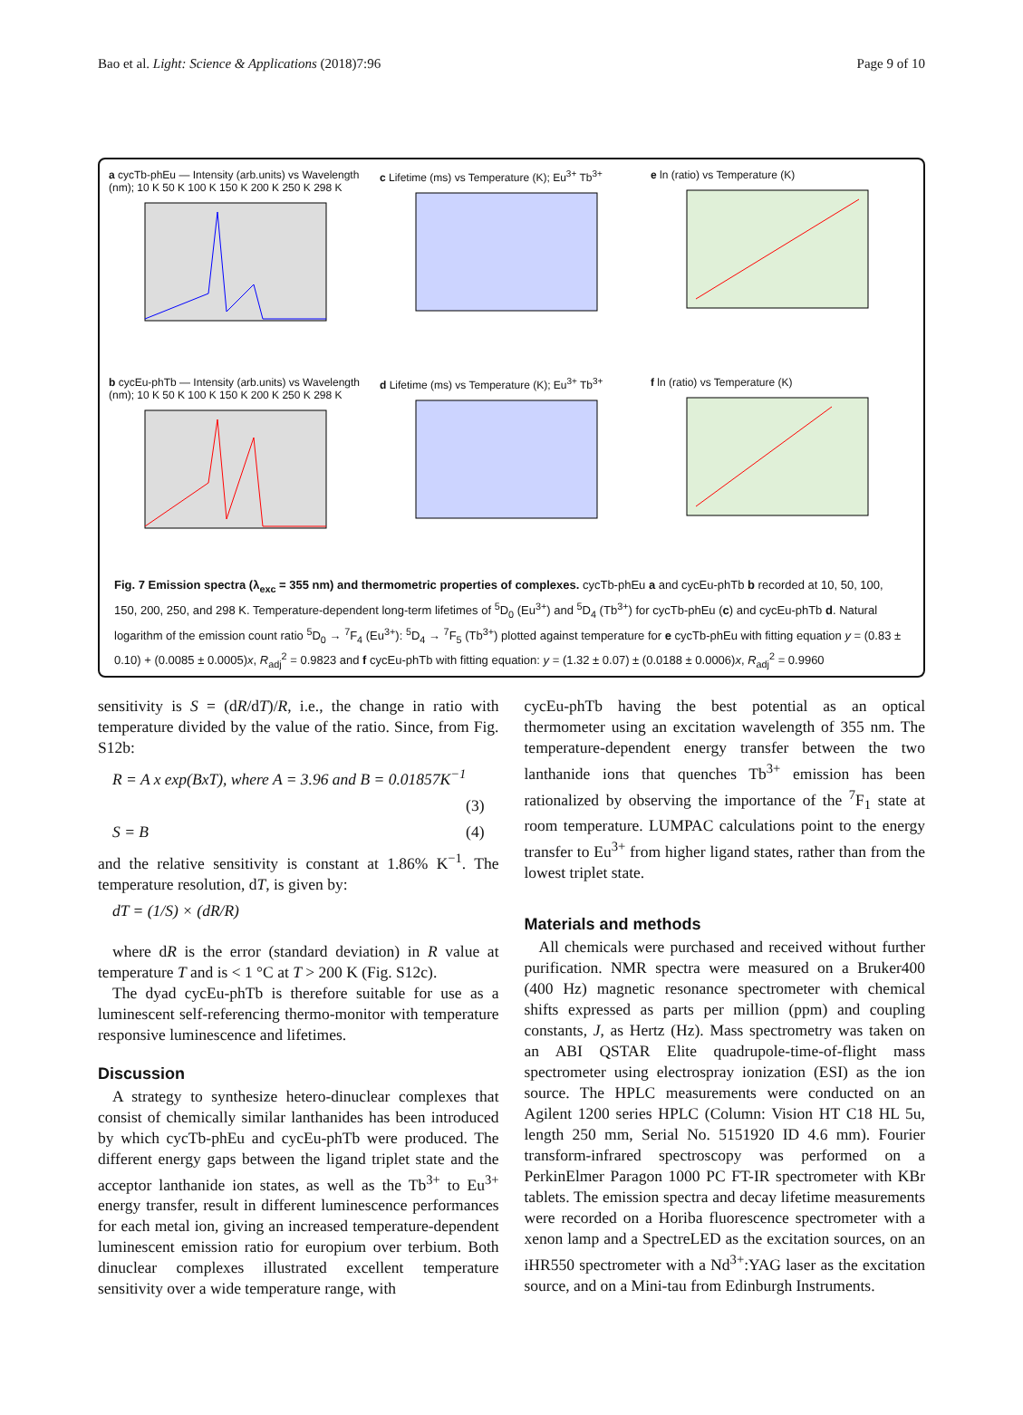Bao et al. Light: Science & Applications (2018)7:96 Page 9 of 10
a cycTb-phEu — Intensity (arb.units) vs Wavelength (nm); 10 K 50 K 100 K 150 K 200 K 250 K 298 K
c Lifetime (ms) vs Temperature (K); Eu<sup>3+</sup> Tb<sup>3+</sup>
e ln (ratio) vs Temperature (K)
b cycEu-phTb — Intensity (arb.units) vs Wavelength (nm); 10 K 50 K 100 K 150 K 200 K 250 K 298 K
d Lifetime (ms) vs Temperature (K); Eu<sup>3+</sup> Tb<sup>3+</sup>
f ln (ratio) vs Temperature (K)
Fig. 7 Emission spectra (λ<sub>exc</sub> = 355 nm) and thermometric properties of complexes. cycTb-phEu a and cycEu-phTb b recorded at 10, 50, 100, 150, 200, 250, and 298 K. Temperature-dependent long-term lifetimes of <sup>5</sup>D<sub>0</sub> (Eu<sup>3+</sup>) and <sup>5</sup>D<sub>4</sub> (Tb<sup>3+</sup>) for cycTb-phEu (c) and cycEu-phTb d. Natural logarithm of the emission count ratio <sup>5</sup>D<sub>0</sub> → <sup>7</sup>F<sub>4</sub> (Eu<sup>3+</sup>): <sup>5</sup>D<sub>4</sub> → <sup>7</sup>F<sub>5</sub> (Tb<sup>3+</sup>) plotted against temperature for e cycTb-phEu with fitting equation y = (0.83 ± 0.10) + (0.0085 ± 0.0005)x, R<sub>adj</sub><sup>2</sup> = 0.9823 and f cycEu-phTb with fitting equation: y = (1.32 ± 0.07) ± (0.0188 ± 0.0006)x, R<sub>adj</sub><sup>2</sup> = 0.9960
sensitivity is S = (dR/dT)/R, i.e., the change in ratio with temperature divided by the value of the ratio. Since, from Fig. S12b:
R = A x exp(BxT), where A = 3.96 and B = 0.01857K<sup>−1</sup>
(3)
S = B (4)
and the relative sensitivity is constant at 1.86% K<sup>−1</sup>. The temperature resolution, dT, is given by:
dT = (1/S) × (dR/R)
where dR is the error (standard deviation) in R value at temperature T and is < 1 °C at T > 200 K (Fig. S12c).
The dyad cycEu-phTb is therefore suitable for use as a luminescent self-referencing thermo-monitor with temperature responsive luminescence and lifetimes.
Discussion
A strategy to synthesize hetero-dinuclear complexes that consist of chemically similar lanthanides has been introduced by which cycTb-phEu and cycEu-phTb were produced. The different energy gaps between the ligand triplet state and the acceptor lanthanide ion states, as well as the Tb<sup>3+</sup> to Eu<sup>3+</sup> energy transfer, result in different luminescence performances for each metal ion, giving an increased temperature-dependent luminescent emission ratio for europium over terbium. Both dinuclear complexes illustrated excellent temperature sensitivity over a wide temperature range, with
cycEu-phTb having the best potential as an optical thermometer using an excitation wavelength of 355 nm. The temperature-dependent energy transfer between the two lanthanide ions that quenches Tb<sup>3+</sup> emission has been rationalized by observing the importance of the <sup>7</sup>F<sub>1</sub> state at room temperature. LUMPAC calculations point to the energy transfer to Eu<sup>3+</sup> from higher ligand states, rather than from the lowest triplet state.
Materials and methods
All chemicals were purchased and received without further purification. NMR spectra were measured on a Bruker400 (400 Hz) magnetic resonance spectrometer with chemical shifts expressed as parts per million (ppm) and coupling constants, J, as Hertz (Hz). Mass spectrometry was taken on an ABI QSTAR Elite quadrupole-time-of-flight mass spectrometer using electrospray ionization (ESI) as the ion source. The HPLC measurements were conducted on an Agilent 1200 series HPLC (Column: Vision HT C18 HL 5u, length 250 mm, Serial No. 5151920 ID 4.6 mm). Fourier transform-infrared spectroscopy was performed on a PerkinElmer Paragon 1000 PC FT-IR spectrometer with KBr tablets. The emission spectra and decay lifetime measurements were recorded on a Horiba fluorescence spectrometer with a xenon lamp and a SpectreLED as the excitation sources, on an iHR550 spectrometer with a Nd<sup>3+</sup>:YAG laser as the excitation source, and on a Mini-tau from Edinburgh Instruments.